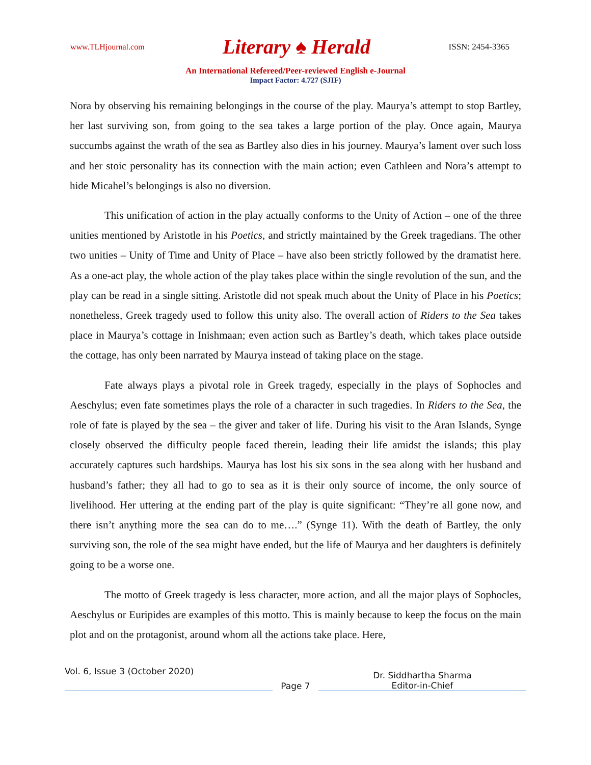www.TLHjournal.com Literary ♠ Herald ISSN: 2454-3365
An International Refereed/Peer-reviewed English e-Journal
Impact Factor: 4.727 (SJIF)
Nora by observing his remaining belongings in the course of the play. Maurya’s attempt to stop Bartley, her last surviving son, from going to the sea takes a large portion of the play. Once again, Maurya succumbs against the wrath of the sea as Bartley also dies in his journey. Maurya’s lament over such loss and her stoic personality has its connection with the main action; even Cathleen and Nora’s attempt to hide Micahel’s belongings is also no diversion.
This unification of action in the play actually conforms to the Unity of Action – one of the three unities mentioned by Aristotle in his Poetics, and strictly maintained by the Greek tragedians. The other two unities – Unity of Time and Unity of Place – have also been strictly followed by the dramatist here. As a one-act play, the whole action of the play takes place within the single revolution of the sun, and the play can be read in a single sitting. Aristotle did not speak much about the Unity of Place in his Poetics; nonetheless, Greek tragedy used to follow this unity also. The overall action of Riders to the Sea takes place in Maurya’s cottage in Inishmaan; even action such as Bartley’s death, which takes place outside the cottage, has only been narrated by Maurya instead of taking place on the stage.
Fate always plays a pivotal role in Greek tragedy, especially in the plays of Sophocles and Aeschylus; even fate sometimes plays the role of a character in such tragedies. In Riders to the Sea, the role of fate is played by the sea – the giver and taker of life. During his visit to the Aran Islands, Synge closely observed the difficulty people faced therein, leading their life amidst the islands; this play accurately captures such hardships. Maurya has lost his six sons in the sea along with her husband and husband’s father; they all had to go to sea as it is their only source of income, the only source of livelihood. Her uttering at the ending part of the play is quite significant: “They’re all gone now, and there isn’t anything more the sea can do to me….” (Synge 11). With the death of Bartley, the only surviving son, the role of the sea might have ended, but the life of Maurya and her daughters is definitely going to be a worse one.
The motto of Greek tragedy is less character, more action, and all the major plays of Sophocles, Aeschylus or Euripides are examples of this motto. This is mainly because to keep the focus on the main plot and on the protagonist, around whom all the actions take place. Here,
Vol. 6, Issue 3 (October 2020)
Page 7
Dr. Siddhartha Sharma
Editor-in-Chief